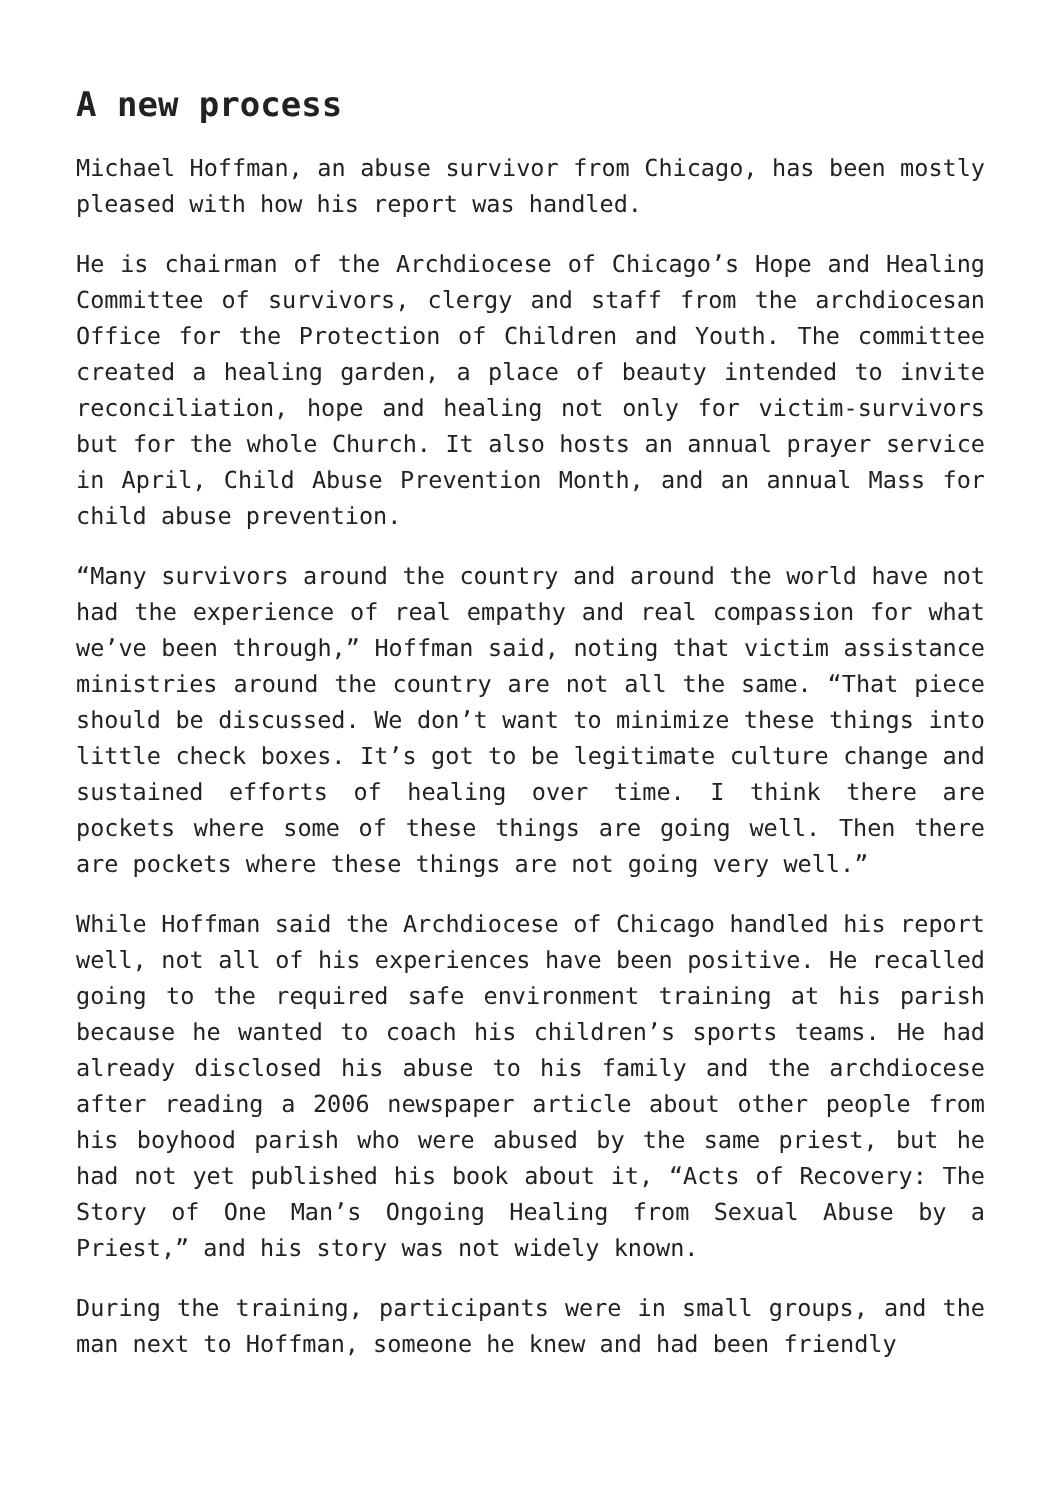A new process
Michael Hoffman, an abuse survivor from Chicago, has been mostly pleased with how his report was handled.
He is chairman of the Archdiocese of Chicago’s Hope and Healing Committee of survivors, clergy and staff from the archdiocesan Office for the Protection of Children and Youth. The committee created a healing garden, a place of beauty intended to invite reconciliation, hope and healing not only for victim-survivors but for the whole Church. It also hosts an annual prayer service in April, Child Abuse Prevention Month, and an annual Mass for child abuse prevention.
“Many survivors around the country and around the world have not had the experience of real empathy and real compassion for what we’ve been through,” Hoffman said, noting that victim assistance ministries around the country are not all the same. “That piece should be discussed. We don’t want to minimize these things into little check boxes. It’s got to be legitimate culture change and sustained efforts of healing over time. I think there are pockets where some of these things are going well. Then there are pockets where these things are not going very well.”
While Hoffman said the Archdiocese of Chicago handled his report well, not all of his experiences have been positive. He recalled going to the required safe environment training at his parish because he wanted to coach his children’s sports teams. He had already disclosed his abuse to his family and the archdiocese after reading a 2006 newspaper article about other people from his boyhood parish who were abused by the same priest, but he had not yet published his book about it, “Acts of Recovery: The Story of One Man’s Ongoing Healing from Sexual Abuse by a Priest,” and his story was not widely known.
During the training, participants were in small groups, and the man next to Hoffman, someone he knew and had been friendly